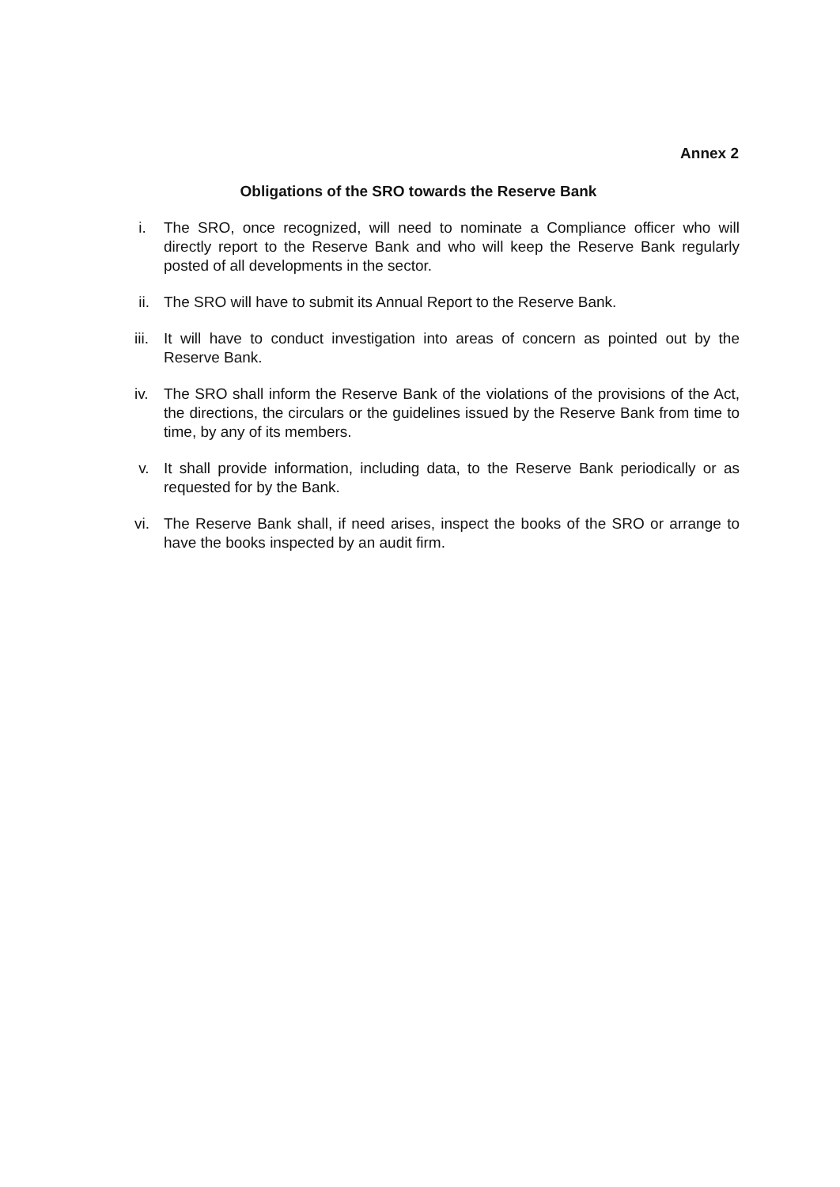Annex 2
Obligations of the SRO towards the Reserve Bank
i. The SRO, once recognized, will need to nominate a Compliance officer who will directly report to the Reserve Bank and who will keep the Reserve Bank regularly posted of all developments in the sector.
ii. The SRO will have to submit its Annual Report to the Reserve Bank.
iii. It will have to conduct investigation into areas of concern as pointed out by the Reserve Bank.
iv. The SRO shall inform the Reserve Bank of the violations of the provisions of the Act, the directions, the circulars or the guidelines issued by the Reserve Bank from time to time, by any of its members.
v. It shall provide information, including data, to the Reserve Bank periodically or as requested for by the Bank.
vi. The Reserve Bank shall, if need arises, inspect the books of the SRO or arrange to have the books inspected by an audit firm.